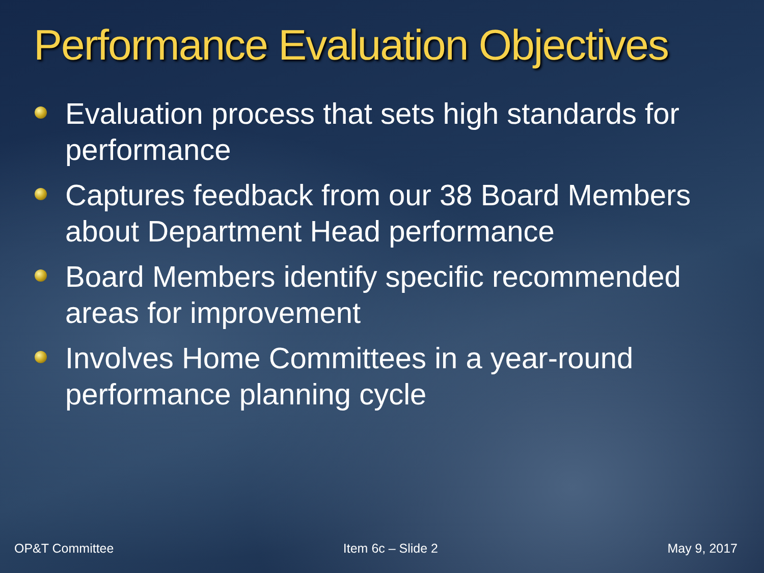Performance Evaluation Objectives
Evaluation process that sets high standards for performance
Captures feedback from our 38 Board Members about Department Head performance
Board Members identify specific recommended areas for improvement
Involves Home Committees in a year-round performance planning cycle
OP&T Committee Item 6c – Slide 2 May 9, 2017